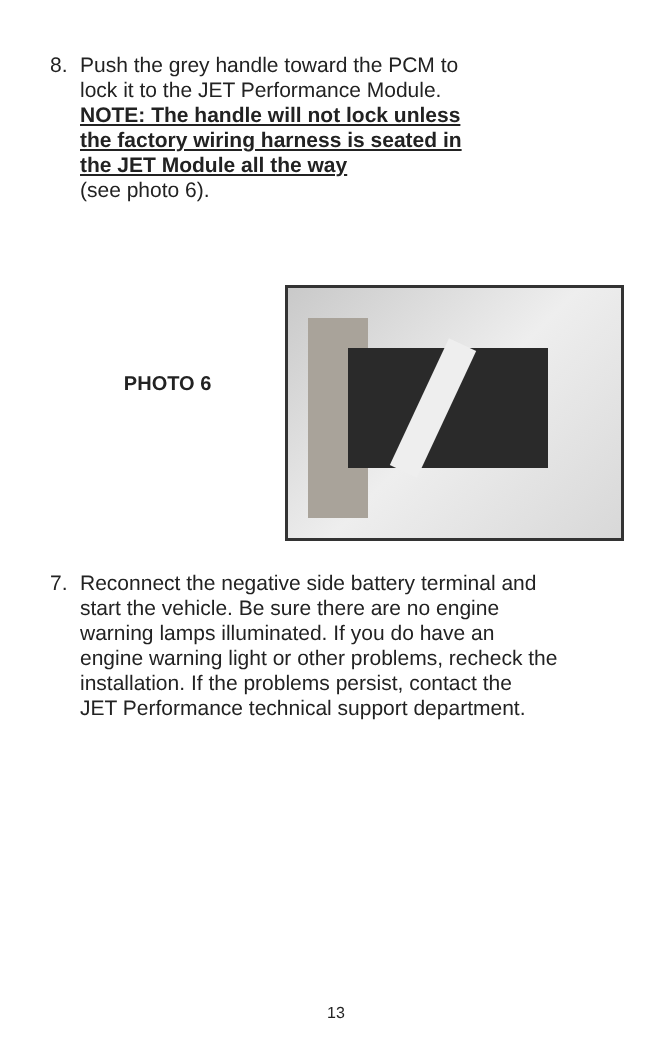8. Push the grey handle toward the PCM to
lock it to the JET Performance Module.
NOTE: The handle will not lock unless
the factory wiring harness is seated in
the JET Module all the way
(see photo 6).
PHOTO 6
7. Reconnect the negative side battery terminal and
start the vehicle. Be sure there are no engine
warning lamps illuminated. If you do have an
engine warning light or other problems, recheck the
installation. If the problems persist, contact the
JET Performance technical support department.
13